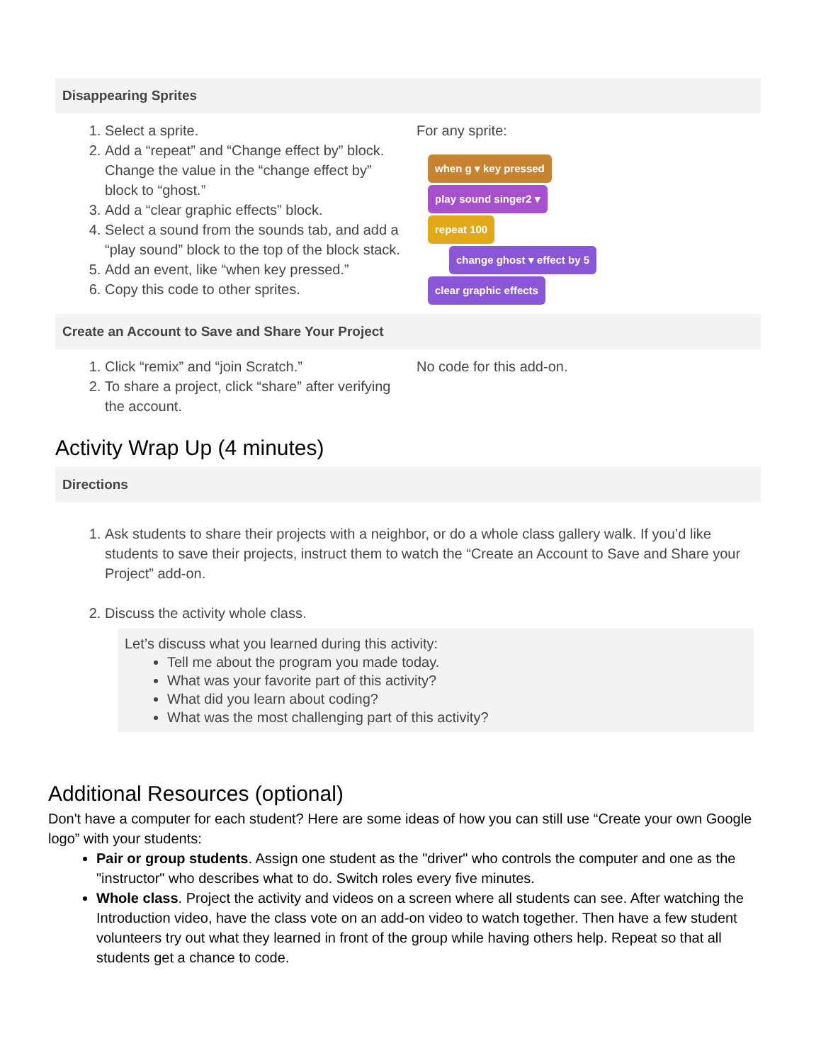| Disappearing Sprites | |
| --- | --- |
| 1. Select a sprite. 2. Add a “repeat” and “Change effect by” block. Change the value in the “change effect by” block to “ghost.” 3. Add a “clear graphic effects” block. 4. Select a sound from the sounds tab, and add a “play sound” block to the top of the block stack. 5. Add an event, like “when key pressed.” 6. Copy this code to other sprites. | For any sprite: when g ▾ key pressed play sound singer2 ▾ repeat 100 change ghost ▾ effect by 5 clear graphic effects |
| Create an Account to Save and Share Your Project | |
| 1. Click “remix” and “join Scratch.” 2. To share a project, click “share” after verifying the account. | No code for this add-on. |
Activity Wrap Up (4 minutes)
| Directions |
| --- |
| 1. Ask students to share their projects with a neighbor, or do a whole class gallery walk. If you’d like students to save their projects, instruct them to watch the “Create an Account to Save and Share your Project” add-on. 2. Discuss the activity whole class. Let’s discuss what you learned during this activity: Tell me about the program you made today. What was your favorite part of this activity? What did you learn about coding? What was the most challenging part of this activity? |
Additional Resources (optional)
Don't have a computer for each student? Here are some ideas of how you can still use “Create your own Google logo” with your students:
Pair or group students. Assign one student as the "driver" who controls the computer and one as the "instructor" who describes what to do. Switch roles every five minutes.
Whole class. Project the activity and videos on a screen where all students can see. After watching the Introduction video, have the class vote on an add-on video to watch together. Then have a few student volunteers try out what they learned in front of the group while having others help. Repeat so that all students get a chance to code.